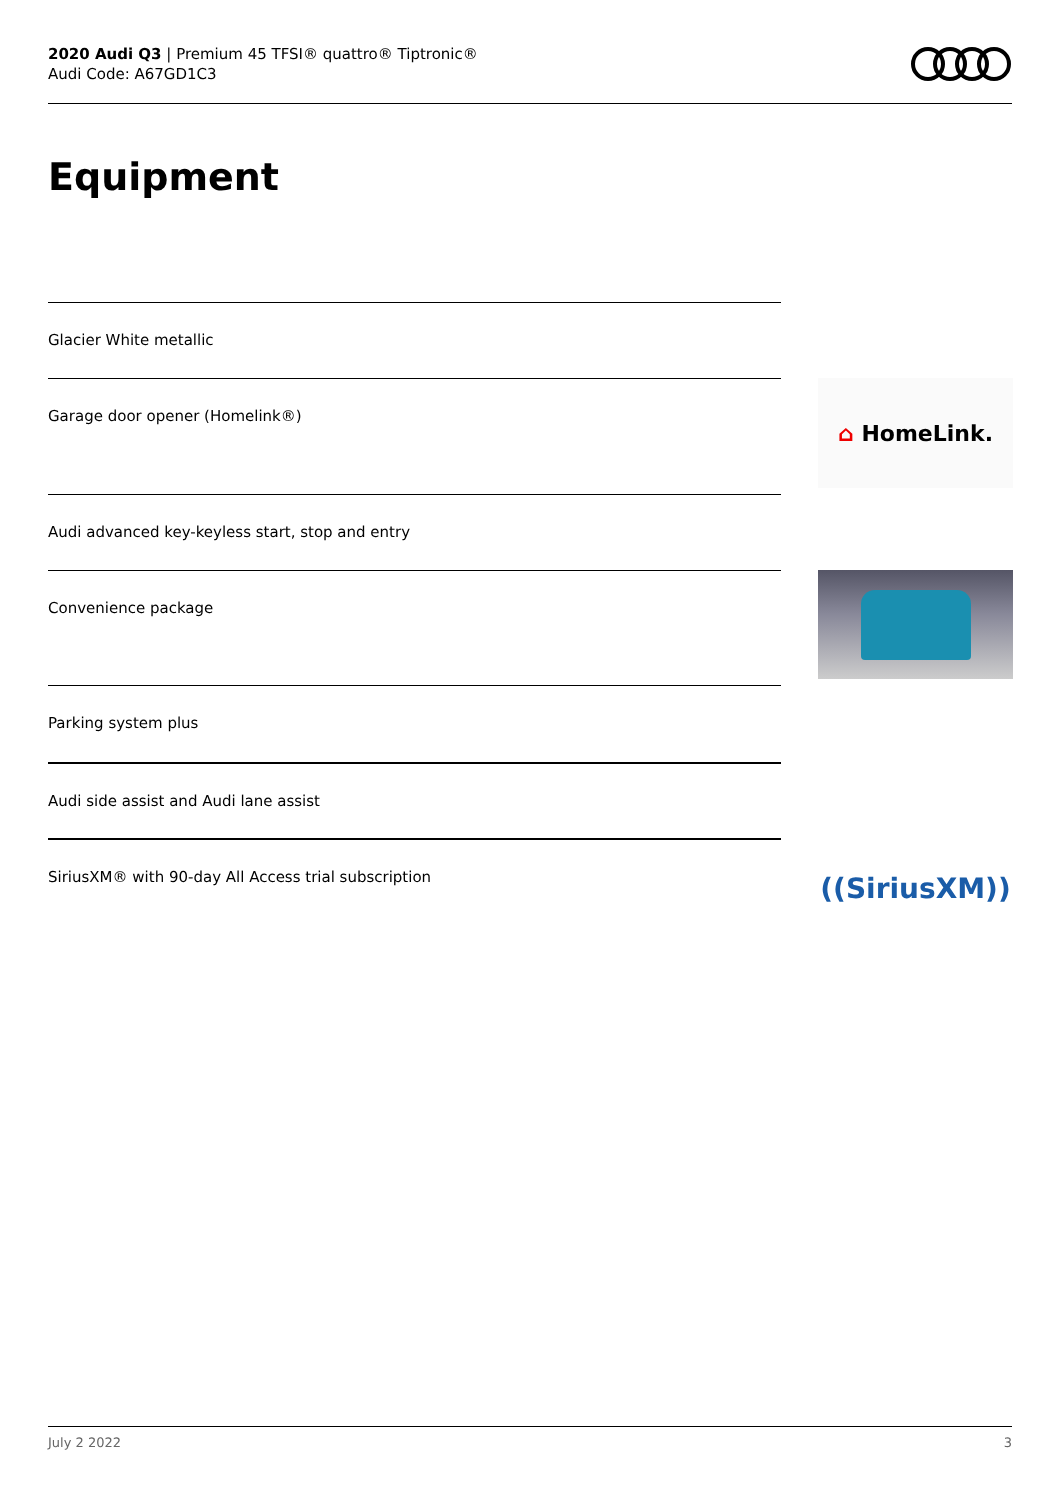2020 Audi Q3 | Premium 45 TFSI® quattro® Tiptronic®
Audi Code: A67GD1C3
Equipment
Glacier White metallic
Garage door opener (Homelink®)
Audi advanced key-keyless start, stop and entry
Convenience package
Parking system plus
Audi side assist and Audi lane assist
SiriusXM® with 90-day All Access trial subscription
⌂ HomeLink.
((SiriusXM))
July 2 2022 3